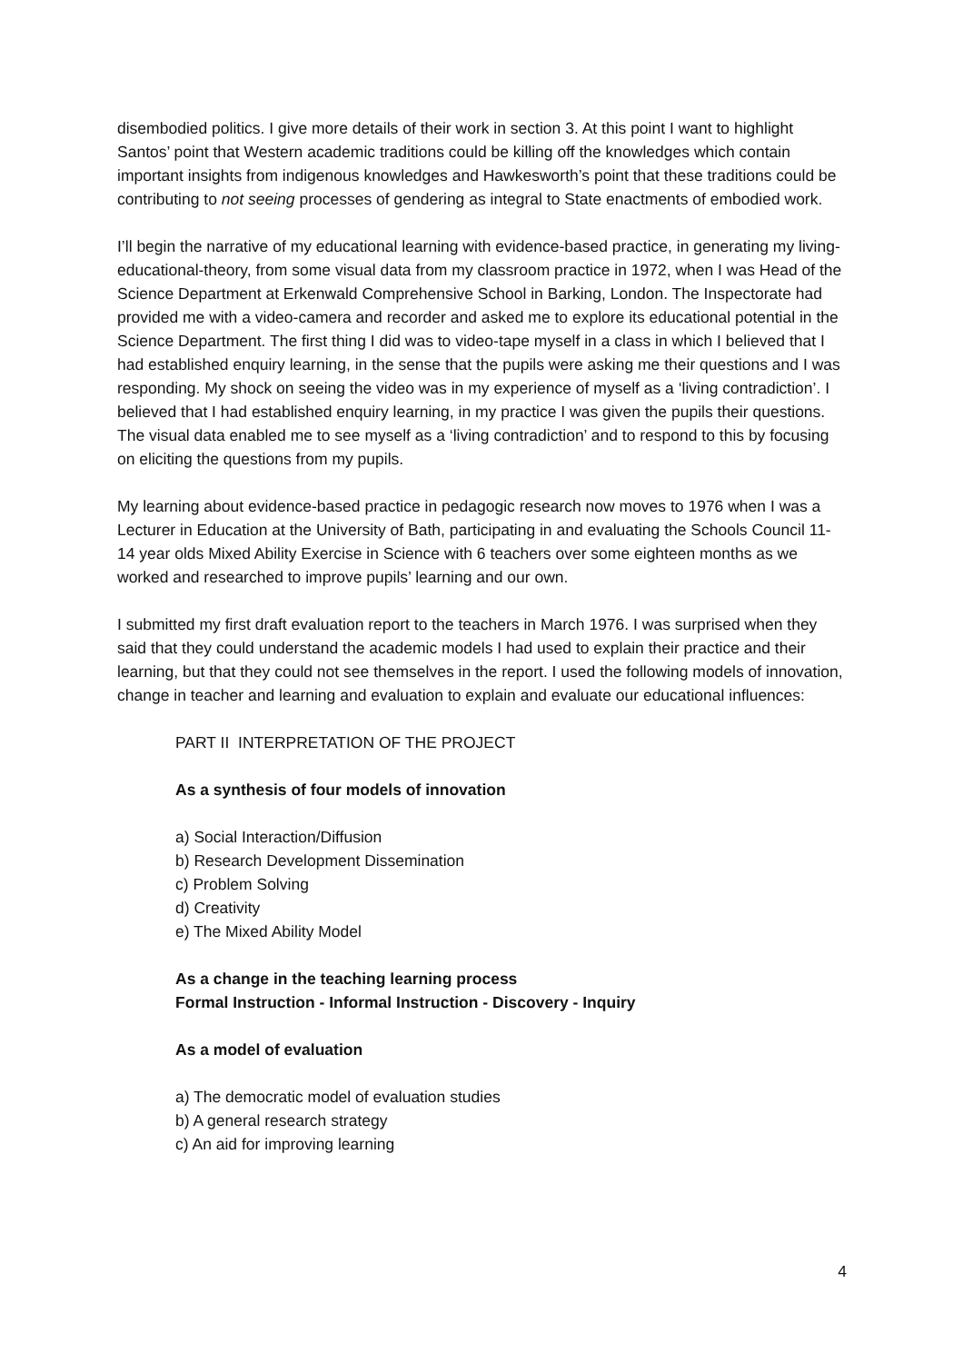disembodied politics. I give more details of their work in section 3. At this point I want to highlight Santos’ point that Western academic traditions could be killing off the knowledges which contain important insights from indigenous knowledges and Hawkesworth’s point that these traditions could be contributing to not seeing processes of gendering as integral to State enactments of embodied work.
I’ll begin the narrative of my educational learning with evidence-based practice, in generating my living-educational-theory, from some visual data from my classroom practice in 1972, when I was Head of the Science Department at Erkenwald Comprehensive School in Barking, London. The Inspectorate had provided me with a video-camera and recorder and asked me to explore its educational potential in the Science Department. The first thing I did was to video-tape myself in a class in which I believed that I had established enquiry learning, in the sense that the pupils were asking me their questions and I was responding. My shock on seeing the video was in my experience of myself as a ‘living contradiction’. I believed that I had established enquiry learning, in my practice I was given the pupils their questions. The visual data enabled me to see myself as a ‘living contradiction’ and to respond to this by focusing on eliciting the questions from my pupils.
My learning about evidence-based practice in pedagogic research now moves to 1976 when I was a Lecturer in Education at the University of Bath, participating in and evaluating the Schools Council 11-14 year olds Mixed Ability Exercise in Science with 6 teachers over some eighteen months as we worked and researched to improve pupils’ learning and our own.
I submitted my first draft evaluation report to the teachers in March 1976. I was surprised when they said that they could understand the academic models I had used to explain their practice and their learning, but that they could not see themselves in the report. I used the following models of innovation, change in teacher and learning and evaluation to explain and evaluate our educational influences:
PART II INTERPRETATION OF THE PROJECT
As a synthesis of four models of innovation
a) Social Interaction/Diffusion
b) Research Development Dissemination
c) Problem Solving
d) Creativity
e) The Mixed Ability Model
As a change in the teaching learning process
Formal Instruction - Informal Instruction - Discovery - Inquiry
As a model of evaluation
a) The democratic model of evaluation studies
b) A general research strategy
c) An aid for improving learning
4